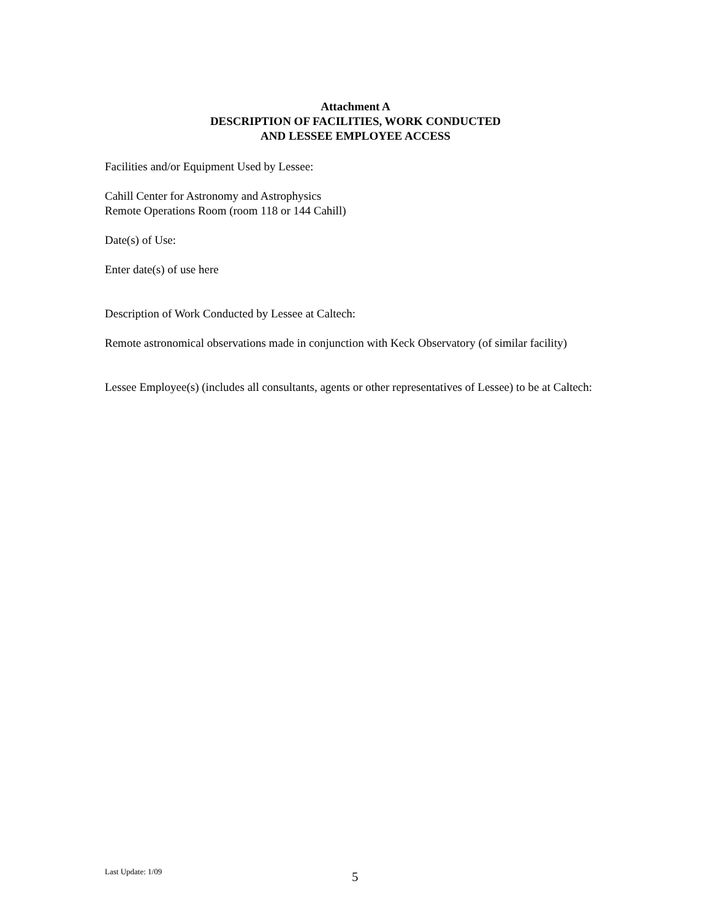Attachment A
DESCRIPTION OF FACILITIES, WORK CONDUCTED
AND LESSEE EMPLOYEE ACCESS
Facilities and/or Equipment Used by Lessee:
Cahill Center for Astronomy and Astrophysics
Remote Operations Room (room 118 or 144 Cahill)
Date(s) of Use:
Enter date(s) of use here
Description of Work Conducted by Lessee at Caltech:
Remote astronomical observations made in conjunction with Keck Observatory (of similar facility)
Lessee Employee(s) (includes all consultants, agents or other representatives of Lessee) to be at Caltech:
Last Update: 1/09
5